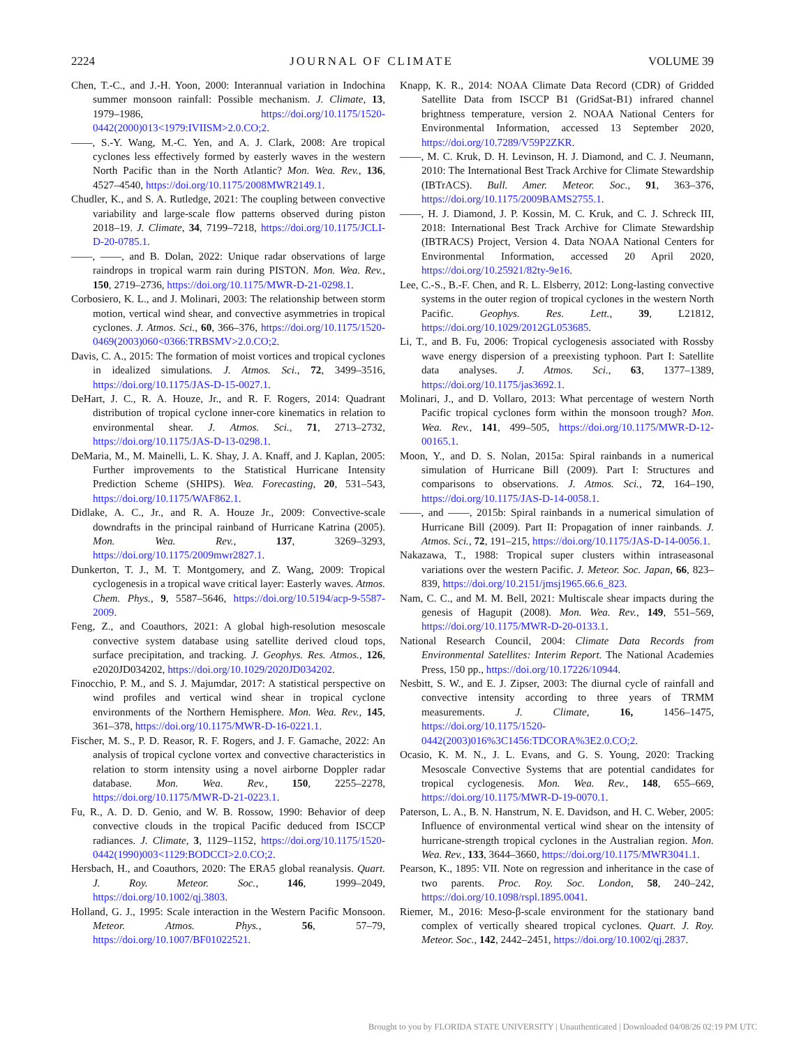2224 JOURNAL OF CLIMATE VOLUME 39
Chen, T.-C., and J.-H. Yoon, 2000: Interannual variation in Indochina summer monsoon rainfall: Possible mechanism. J. Climate, 13, 1979–1986, https://doi.org/10.1175/1520-0442(2000)013<1979:IVIISM>2.0.CO;2.
——, S.-Y. Wang, M.-C. Yen, and A. J. Clark, 2008: Are tropical cyclones less effectively formed by easterly waves in the western North Pacific than in the North Atlantic? Mon. Wea. Rev., 136, 4527–4540, https://doi.org/10.1175/2008MWR2149.1.
Chudler, K., and S. A. Rutledge, 2021: The coupling between convective variability and large-scale flow patterns observed during piston 2018–19. J. Climate, 34, 7199–7218, https://doi.org/10.1175/JCLI-D-20-0785.1.
——, ——, and B. Dolan, 2022: Unique radar observations of large raindrops in tropical warm rain during PISTON. Mon. Wea. Rev., 150, 2719–2736, https://doi.org/10.1175/MWR-D-21-0298.1.
Corbosiero, K. L., and J. Molinari, 2003: The relationship between storm motion, vertical wind shear, and convective asymmetries in tropical cyclones. J. Atmos. Sci., 60, 366–376, https://doi.org/10.1175/1520-0469(2003)060<0366:TRBSMV>2.0.CO;2.
Davis, C. A., 2015: The formation of moist vortices and tropical cyclones in idealized simulations. J. Atmos. Sci., 72, 3499–3516, https://doi.org/10.1175/JAS-D-15-0027.1.
DeHart, J. C., R. A. Houze, Jr., and R. F. Rogers, 2014: Quadrant distribution of tropical cyclone inner-core kinematics in relation to environmental shear. J. Atmos. Sci., 71, 2713–2732, https://doi.org/10.1175/JAS-D-13-0298.1.
DeMaria, M., M. Mainelli, L. K. Shay, J. A. Knaff, and J. Kaplan, 2005: Further improvements to the Statistical Hurricane Intensity Prediction Scheme (SHIPS). Wea. Forecasting, 20, 531–543, https://doi.org/10.1175/WAF862.1.
Didlake, A. C., Jr., and R. A. Houze Jr., 2009: Convective-scale downdrafts in the principal rainband of Hurricane Katrina (2005). Mon. Wea. Rev., 137, 3269–3293, https://doi.org/10.1175/2009mwr2827.1.
Dunkerton, T. J., M. T. Montgomery, and Z. Wang, 2009: Tropical cyclogenesis in a tropical wave critical layer: Easterly waves. Atmos. Chem. Phys., 9, 5587–5646, https://doi.org/10.5194/acp-9-5587-2009.
Feng, Z., and Coauthors, 2021: A global high-resolution mesoscale convective system database using satellite derived cloud tops, surface precipitation, and tracking. J. Geophys. Res. Atmos., 126, e2020JD034202, https://doi.org/10.1029/2020JD034202.
Finocchio, P. M., and S. J. Majumdar, 2017: A statistical perspective on wind profiles and vertical wind shear in tropical cyclone environments of the Northern Hemisphere. Mon. Wea. Rev., 145, 361–378, https://doi.org/10.1175/MWR-D-16-0221.1.
Fischer, M. S., P. D. Reasor, R. F. Rogers, and J. F. Gamache, 2022: An analysis of tropical cyclone vortex and convective characteristics in relation to storm intensity using a novel airborne Doppler radar database. Mon. Wea. Rev., 150, 2255–2278, https://doi.org/10.1175/MWR-D-21-0223.1.
Fu, R., A. D. D. Genio, and W. B. Rossow, 1990: Behavior of deep convective clouds in the tropical Pacific deduced from ISCCP radiances. J. Climate, 3, 1129–1152, https://doi.org/10.1175/1520-0442(1990)003<1129:BODCCI>2.0.CO;2.
Hersbach, H., and Coauthors, 2020: The ERA5 global reanalysis. Quart. J. Roy. Meteor. Soc., 146, 1999–2049, https://doi.org/10.1002/qj.3803.
Holland, G. J., 1995: Scale interaction in the Western Pacific Monsoon. Meteor. Atmos. Phys., 56, 57–79, https://doi.org/10.1007/BF01022521.
Knapp, K. R., 2014: NOAA Climate Data Record (CDR) of Gridded Satellite Data from ISCCP B1 (GridSat-B1) infrared channel brightness temperature, version 2. NOAA National Centers for Environmental Information, accessed 13 September 2020, https://doi.org/10.7289/V59P2ZKR.
——, M. C. Kruk, D. H. Levinson, H. J. Diamond, and C. J. Neumann, 2010: The International Best Track Archive for Climate Stewardship (IBTrACS). Bull. Amer. Meteor. Soc., 91, 363–376, https://doi.org/10.1175/2009BAMS2755.1.
——, H. J. Diamond, J. P. Kossin, M. C. Kruk, and C. J. Schreck III, 2018: International Best Track Archive for Climate Stewardship (IBTRACS) Project, Version 4. Data NOAA National Centers for Environmental Information, accessed 20 April 2020, https://doi.org/10.25921/82ty-9e16.
Lee, C.-S., B.-F. Chen, and R. L. Elsberry, 2012: Long-lasting convective systems in the outer region of tropical cyclones in the western North Pacific. Geophys. Res. Lett., 39, L21812, https://doi.org/10.1029/2012GL053685.
Li, T., and B. Fu, 2006: Tropical cyclogenesis associated with Rossby wave energy dispersion of a preexisting typhoon. Part I: Satellite data analyses. J. Atmos. Sci., 63, 1377–1389, https://doi.org/10.1175/jas3692.1.
Molinari, J., and D. Vollaro, 2013: What percentage of western North Pacific tropical cyclones form within the monsoon trough? Mon. Wea. Rev., 141, 499–505, https://doi.org/10.1175/MWR-D-12-00165.1.
Moon, Y., and D. S. Nolan, 2015a: Spiral rainbands in a numerical simulation of Hurricane Bill (2009). Part I: Structures and comparisons to observations. J. Atmos. Sci., 72, 164–190, https://doi.org/10.1175/JAS-D-14-0058.1.
——, and ——, 2015b: Spiral rainbands in a numerical simulation of Hurricane Bill (2009). Part II: Propagation of inner rainbands. J. Atmos. Sci., 72, 191–215, https://doi.org/10.1175/JAS-D-14-0056.1.
Nakazawa, T., 1988: Tropical super clusters within intraseasonal variations over the western Pacific. J. Meteor. Soc. Japan, 66, 823–839, https://doi.org/10.2151/jmsj1965.66.6_823.
Nam, C. C., and M. M. Bell, 2021: Multiscale shear impacts during the genesis of Hagupit (2008). Mon. Wea. Rev., 149, 551–569, https://doi.org/10.1175/MWR-D-20-0133.1.
National Research Council, 2004: Climate Data Records from Environmental Satellites: Interim Report. The National Academies Press, 150 pp., https://doi.org/10.17226/10944.
Nesbitt, S. W., and E. J. Zipser, 2003: The diurnal cycle of rainfall and convective intensity according to three years of TRMM measurements. J. Climate, 16, 1456–1475, https://doi.org/10.1175/1520-0442(2003)016%3C1456:TDCORA%3E2.0.CO;2.
Ocasio, K. M. N., J. L. Evans, and G. S. Young, 2020: Tracking Mesoscale Convective Systems that are potential candidates for tropical cyclogenesis. Mon. Wea. Rev., 148, 655–669, https://doi.org/10.1175/MWR-D-19-0070.1.
Paterson, L. A., B. N. Hanstrum, N. E. Davidson, and H. C. Weber, 2005: Influence of environmental vertical wind shear on the intensity of hurricane-strength tropical cyclones in the Australian region. Mon. Wea. Rev., 133, 3644–3660, https://doi.org/10.1175/MWR3041.1.
Pearson, K., 1895: VII. Note on regression and inheritance in the case of two parents. Proc. Roy. Soc. London, 58, 240–242, https://doi.org/10.1098/rspl.1895.0041.
Riemer, M., 2016: Meso-β-scale environment for the stationary band complex of vertically sheared tropical cyclones. Quart. J. Roy. Meteor. Soc., 142, 2442–2451, https://doi.org/10.1002/qj.2837.
Brought to you by FLORIDA STATE UNIVERSITY | Unauthenticated | Downloaded 04/08/26 02:19 PM UTC